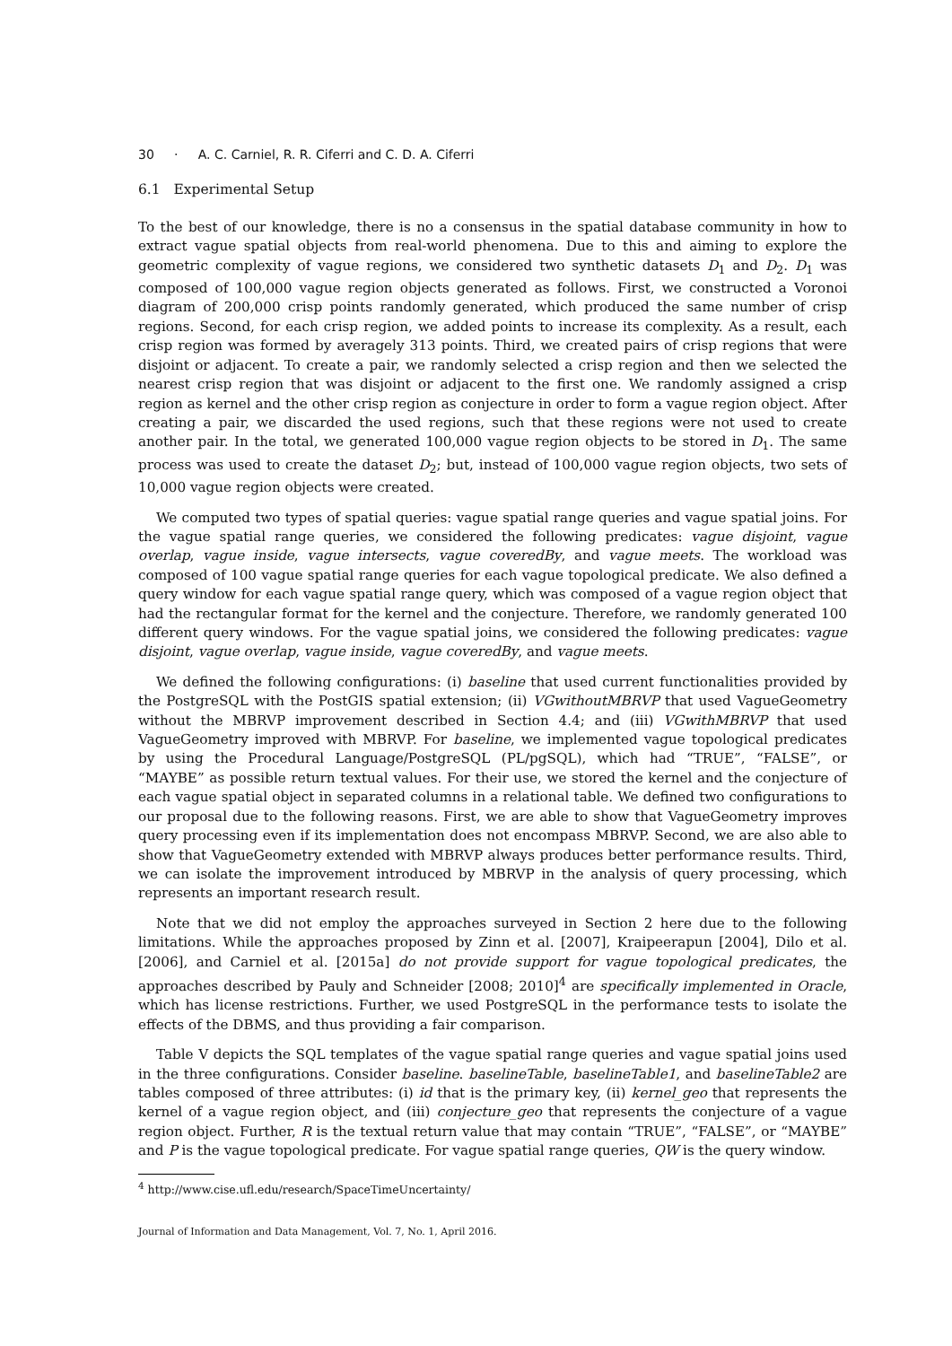30 · A. C. Carniel, R. R. Ciferri and C. D. A. Ciferri
6.1 Experimental Setup
To the best of our knowledge, there is no a consensus in the spatial database community in how to extract vague spatial objects from real-world phenomena. Due to this and aiming to explore the geometric complexity of vague regions, we considered two synthetic datasets D<sub>1</sub> and D<sub>2</sub>. D<sub>1</sub> was composed of 100,000 vague region objects generated as follows. First, we constructed a Voronoi diagram of 200,000 crisp points randomly generated, which produced the same number of crisp regions. Second, for each crisp region, we added points to increase its complexity. As a result, each crisp region was formed by averagely 313 points. Third, we created pairs of crisp regions that were disjoint or adjacent. To create a pair, we randomly selected a crisp region and then we selected the nearest crisp region that was disjoint or adjacent to the first one. We randomly assigned a crisp region as kernel and the other crisp region as conjecture in order to form a vague region object. After creating a pair, we discarded the used regions, such that these regions were not used to create another pair. In the total, we generated 100,000 vague region objects to be stored in D<sub>1</sub>. The same process was used to create the dataset D<sub>2</sub>; but, instead of 100,000 vague region objects, two sets of 10,000 vague region objects were created.
We computed two types of spatial queries: vague spatial range queries and vague spatial joins. For the vague spatial range queries, we considered the following predicates: vague disjoint, vague overlap, vague inside, vague intersects, vague coveredBy, and vague meets. The workload was composed of 100 vague spatial range queries for each vague topological predicate. We also defined a query window for each vague spatial range query, which was composed of a vague region object that had the rectangular format for the kernel and the conjecture. Therefore, we randomly generated 100 different query windows. For the vague spatial joins, we considered the following predicates: vague disjoint, vague overlap, vague inside, vague coveredBy, and vague meets.
We defined the following configurations: (i) baseline that used current functionalities provided by the PostgreSQL with the PostGIS spatial extension; (ii) VGwithoutMBRVP that used VagueGeometry without the MBRVP improvement described in Section 4.4; and (iii) VGwithMBRVP that used VagueGeometry improved with MBRVP. For baseline, we implemented vague topological predicates by using the Procedural Language/PostgreSQL (PL/pgSQL), which had “TRUE”, “FALSE”, or “MAYBE” as possible return textual values. For their use, we stored the kernel and the conjecture of each vague spatial object in separated columns in a relational table. We defined two configurations to our proposal due to the following reasons. First, we are able to show that VagueGeometry improves query processing even if its implementation does not encompass MBRVP. Second, we are also able to show that VagueGeometry extended with MBRVP always produces better performance results. Third, we can isolate the improvement introduced by MBRVP in the analysis of query processing, which represents an important research result.
Note that we did not employ the approaches surveyed in Section 2 here due to the following limitations. While the approaches proposed by Zinn et al. [2007], Kraipeerapun [2004], Dilo et al. [2006], and Carniel et al. [2015a] do not provide support for vague topological predicates, the approaches described by Pauly and Schneider [2008; 2010]<sup>4</sup> are specifically implemented in Oracle, which has license restrictions. Further, we used PostgreSQL in the performance tests to isolate the effects of the DBMS, and thus providing a fair comparison.
Table V depicts the SQL templates of the vague spatial range queries and vague spatial joins used in the three configurations. Consider baseline. baselineTable, baselineTable1, and baselineTable2 are tables composed of three attributes: (i) id that is the primary key, (ii) kernel_geo that represents the kernel of a vague region object, and (iii) conjecture_geo that represents the conjecture of a vague region object. Further, R is the textual return value that may contain “TRUE”, “FALSE”, or “MAYBE” and P is the vague topological predicate. For vague spatial range queries, QW is the query window.
<sup>4</sup> http://www.cise.ufl.edu/research/SpaceTimeUncertainty/
Journal of Information and Data Management, Vol. 7, No. 1, April 2016.